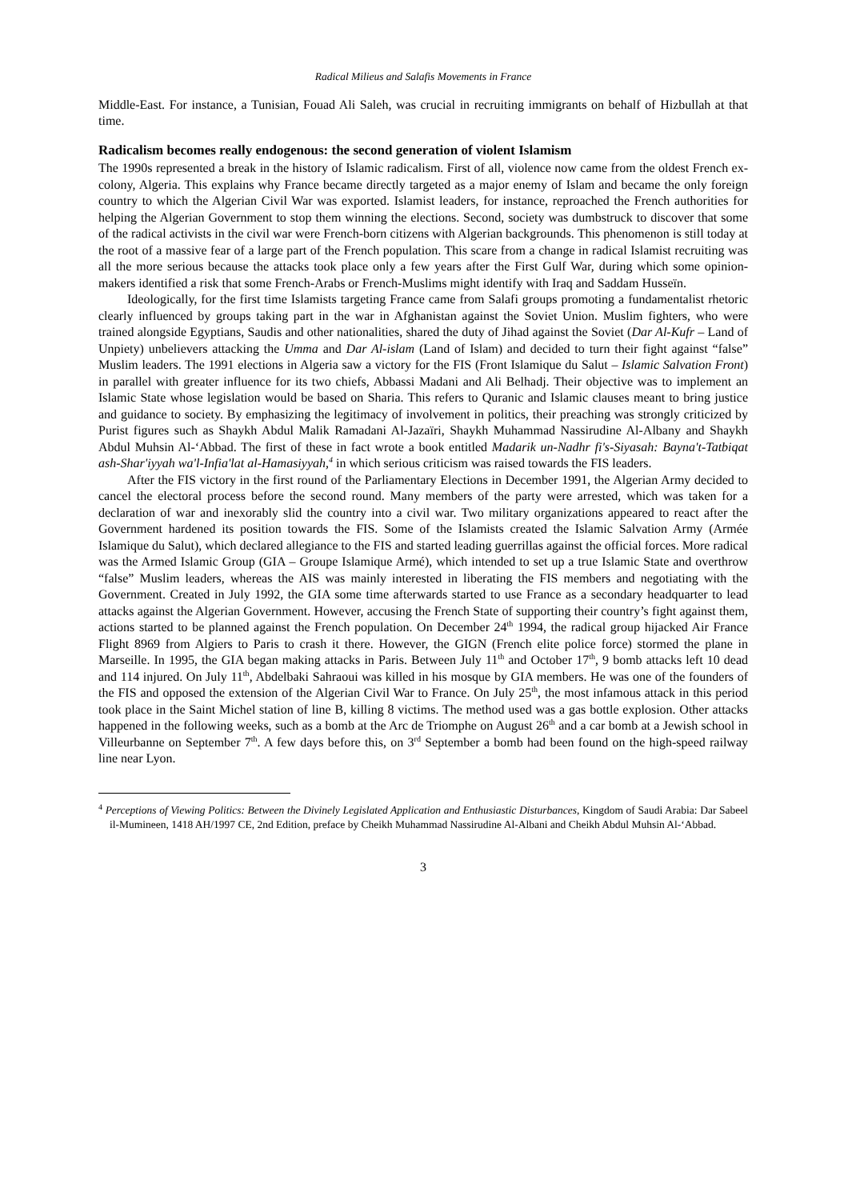Radical Milieus and Salafis Movements in France
Middle-East. For instance, a Tunisian, Fouad Ali Saleh, was crucial in recruiting immigrants on behalf of Hizbullah at that time.
Radicalism becomes really endogenous: the second generation of violent Islamism
The 1990s represented a break in the history of Islamic radicalism. First of all, violence now came from the oldest French ex-colony, Algeria. This explains why France became directly targeted as a major enemy of Islam and became the only foreign country to which the Algerian Civil War was exported. Islamist leaders, for instance, reproached the French authorities for helping the Algerian Government to stop them winning the elections. Second, society was dumbstruck to discover that some of the radical activists in the civil war were French-born citizens with Algerian backgrounds. This phenomenon is still today at the root of a massive fear of a large part of the French population. This scare from a change in radical Islamist recruiting was all the more serious because the attacks took place only a few years after the First Gulf War, during which some opinion-makers identified a risk that some French-Arabs or French-Muslims might identify with Iraq and Saddam Husseïn.
Ideologically, for the first time Islamists targeting France came from Salafi groups promoting a fundamentalist rhetoric clearly influenced by groups taking part in the war in Afghanistan against the Soviet Union. Muslim fighters, who were trained alongside Egyptians, Saudis and other nationalities, shared the duty of Jihad against the Soviet (Dar Al-Kufr – Land of Unpiety) unbelievers attacking the Umma and Dar Al-islam (Land of Islam) and decided to turn their fight against “false” Muslim leaders. The 1991 elections in Algeria saw a victory for the FIS (Front Islamique du Salut – Islamic Salvation Front) in parallel with greater influence for its two chiefs, Abbassi Madani and Ali Belhadj. Their objective was to implement an Islamic State whose legislation would be based on Sharia. This refers to Quranic and Islamic clauses meant to bring justice and guidance to society. By emphasizing the legitimacy of involvement in politics, their preaching was strongly criticized by Purist figures such as Shaykh Abdul Malik Ramadani Al-Jazaïri, Shaykh Muhammad Nassirudine Al-Albany and Shaykh Abdul Muhsin Al-‘Abbad. The first of these in fact wrote a book entitled Madarik un-Nadhr fi's-Siyasah: Bayna't-Tatbiqat ash-Shar'iyyah wa'l-Infia'lat al-Hamasiyyah,<sup>4</sup> in which serious criticism was raised towards the FIS leaders.
After the FIS victory in the first round of the Parliamentary Elections in December 1991, the Algerian Army decided to cancel the electoral process before the second round. Many members of the party were arrested, which was taken for a declaration of war and inexorably slid the country into a civil war. Two military organizations appeared to react after the Government hardened its position towards the FIS. Some of the Islamists created the Islamic Salvation Army (Armée Islamique du Salut), which declared allegiance to the FIS and started leading guerrillas against the official forces. More radical was the Armed Islamic Group (GIA – Groupe Islamique Armé), which intended to set up a true Islamic State and overthrow “false” Muslim leaders, whereas the AIS was mainly interested in liberating the FIS members and negotiating with the Government. Created in July 1992, the GIA some time afterwards started to use France as a secondary headquarter to lead attacks against the Algerian Government. However, accusing the French State of supporting their country’s fight against them, actions started to be planned against the French population. On December 24<sup>th</sup> 1994, the radical group hijacked Air France Flight 8969 from Algiers to Paris to crash it there. However, the GIGN (French elite police force) stormed the plane in Marseille. In 1995, the GIA began making attacks in Paris. Between July 11<sup>th</sup> and October 17<sup>th</sup>, 9 bomb attacks left 10 dead and 114 injured. On July 11<sup>th</sup>, Abdelbaki Sahraoui was killed in his mosque by GIA members. He was one of the founders of the FIS and opposed the extension of the Algerian Civil War to France. On July 25<sup>th</sup>, the most infamous attack in this period took place in the Saint Michel station of line B, killing 8 victims. The method used was a gas bottle explosion. Other attacks happened in the following weeks, such as a bomb at the Arc de Triomphe on August 26<sup>th</sup> and a car bomb at a Jewish school in Villeurbanne on September 7<sup>th</sup>. A few days before this, on 3<sup>rd</sup> September a bomb had been found on the high-speed railway line near Lyon.
<sup>4</sup> Perceptions of Viewing Politics: Between the Divinely Legislated Application and Enthusiastic Disturbances, Kingdom of Saudi Arabia: Dar Sabeel il-Mumineen, 1418 AH/1997 CE, 2nd Edition, preface by Cheikh Muhammad Nassirudine Al-Albani and Cheikh Abdul Muhsin Al-‘Abbad.
3